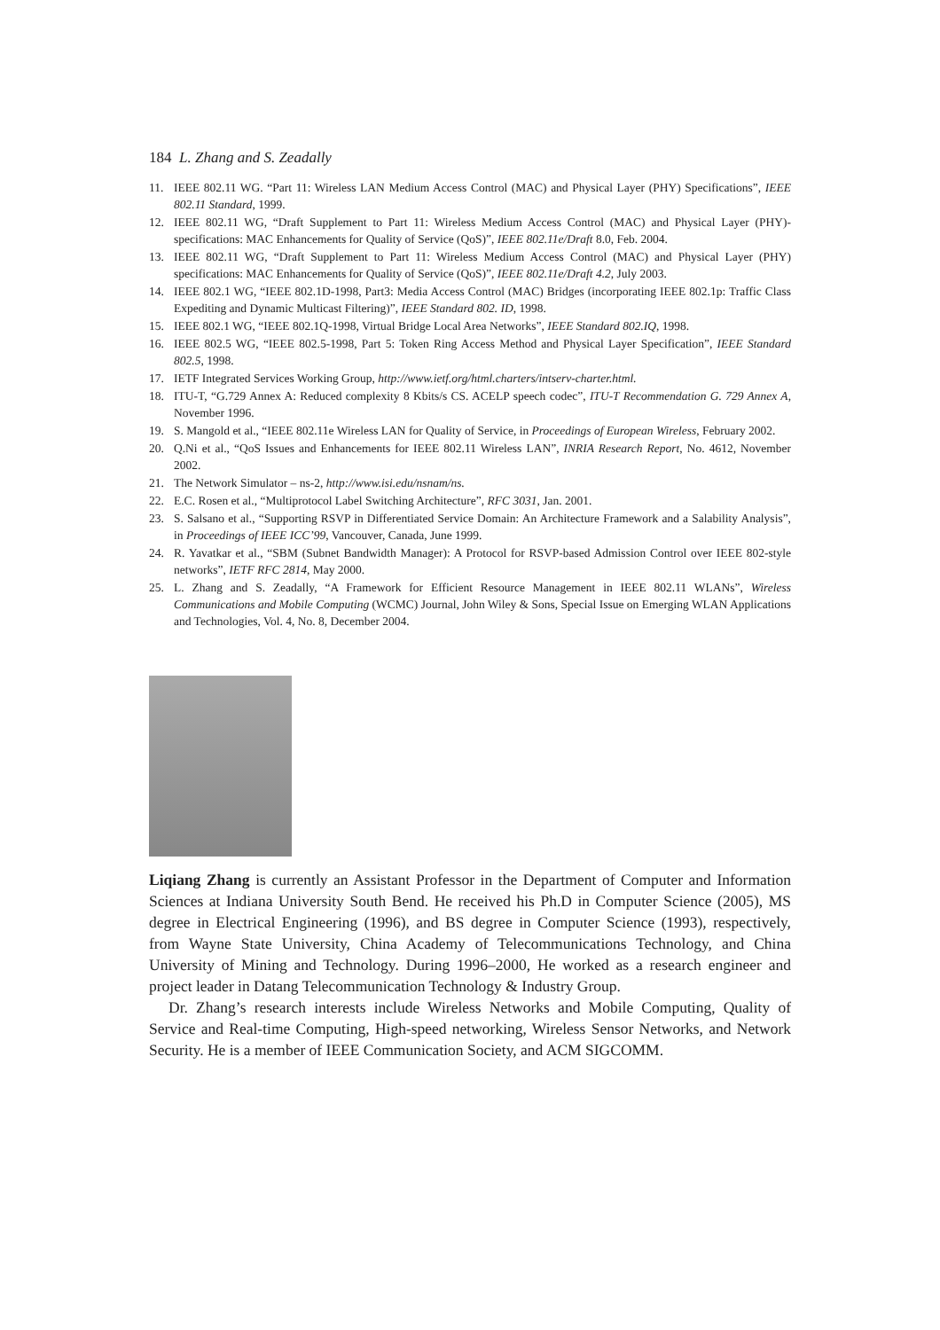184 L. Zhang and S. Zeadally
11. IEEE 802.11 WG. “Part 11: Wireless LAN Medium Access Control (MAC) and Physical Layer (PHY) Specifications”, IEEE 802.11 Standard, 1999.
12. IEEE 802.11 WG, “Draft Supplement to Part 11: Wireless Medium Access Control (MAC) and Physical Layer (PHY)-specifications: MAC Enhancements for Quality of Service (QoS)”, IEEE 802.11e/Draft 8.0, Feb. 2004.
13. IEEE 802.11 WG, “Draft Supplement to Part 11: Wireless Medium Access Control (MAC) and Physical Layer (PHY) specifications: MAC Enhancements for Quality of Service (QoS)”, IEEE 802.11e/Draft 4.2, July 2003.
14. IEEE 802.1 WG, “IEEE 802.1D-1998, Part3: Media Access Control (MAC) Bridges (incorporating IEEE 802.1p: Traffic Class Expediting and Dynamic Multicast Filtering)”, IEEE Standard 802. ID, 1998.
15. IEEE 802.1 WG, “IEEE 802.1Q-1998, Virtual Bridge Local Area Networks”, IEEE Standard 802.IQ, 1998.
16. IEEE 802.5 WG, “IEEE 802.5-1998, Part 5: Token Ring Access Method and Physical Layer Specification”, IEEE Standard 802.5, 1998.
17. IETF Integrated Services Working Group, http://www.ietf.org/html.charters/intserv-charter.html.
18. ITU-T, “G.729 Annex A: Reduced complexity 8 Kbits/s CS. ACELP speech codec”, ITU-T Recommendation G. 729 Annex A, November 1996.
19. S. Mangold et al., “IEEE 802.11e Wireless LAN for Quality of Service, in Proceedings of European Wireless, February 2002.
20. Q.Ni et al., “QoS Issues and Enhancements for IEEE 802.11 Wireless LAN”, INRIA Research Report, No. 4612, November 2002.
21. The Network Simulator – ns-2, http://www.isi.edu/nsnam/ns.
22. E.C. Rosen et al., “Multiprotocol Label Switching Architecture”, RFC 3031, Jan. 2001.
23. S. Salsano et al., “Supporting RSVP in Differentiated Service Domain: An Architecture Framework and a Salability Analysis”, in Proceedings of IEEE ICC’99, Vancouver, Canada, June 1999.
24. R. Yavatkar et al., “SBM (Subnet Bandwidth Manager): A Protocol for RSVP-based Admission Control over IEEE 802-style networks”, IETF RFC 2814, May 2000.
25. L. Zhang and S. Zeadally, “A Framework for Efficient Resource Management in IEEE 802.11 WLANs”, Wireless Communications and Mobile Computing (WCMC) Journal, John Wiley & Sons, Special Issue on Emerging WLAN Applications and Technologies, Vol. 4, No. 8, December 2004.
Liqiang Zhang is currently an Assistant Professor in the Department of Computer and Information Sciences at Indiana University South Bend. He received his Ph.D in Computer Science (2005), MS degree in Electrical Engineering (1996), and BS degree in Computer Science (1993), respectively, from Wayne State University, China Academy of Telecommunications Technology, and China University of Mining and Technology. During 1996–2000, He worked as a research engineer and project leader in Datang Telecommunication Technology & Industry Group.
Dr. Zhang’s research interests include Wireless Networks and Mobile Computing, Quality of Service and Real-time Computing, High-speed networking, Wireless Sensor Networks, and Network Security. He is a member of IEEE Communication Society, and ACM SIGCOMM.